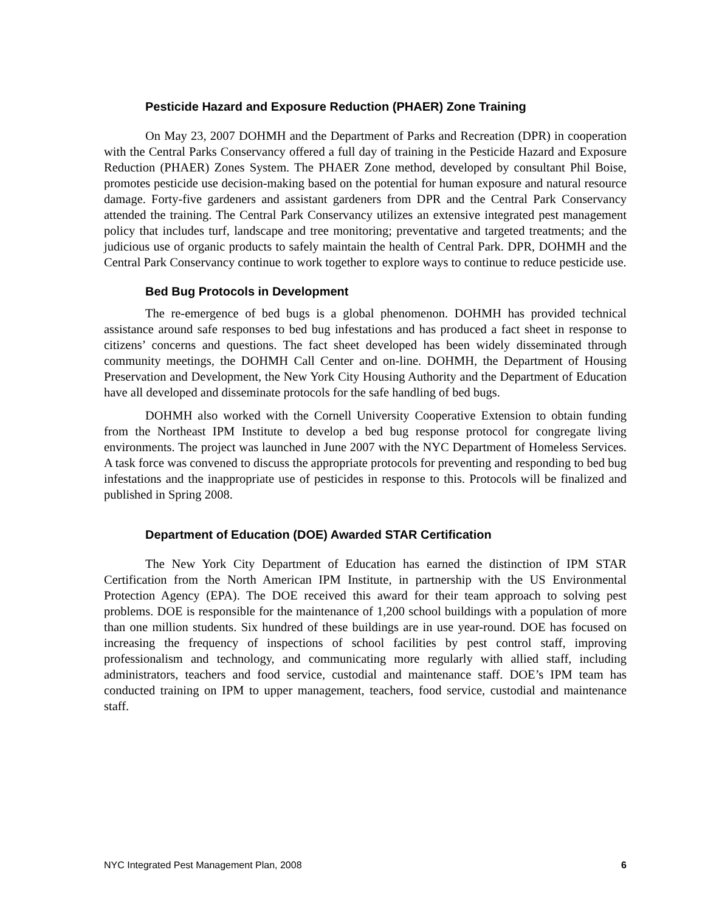Pesticide Hazard and Exposure Reduction (PHAER) Zone Training
On May 23, 2007 DOHMH and the Department of Parks and Recreation (DPR) in cooperation with the Central Parks Conservancy offered a full day of training in the Pesticide Hazard and Exposure Reduction (PHAER) Zones System. The PHAER Zone method, developed by consultant Phil Boise, promotes pesticide use decision-making based on the potential for human exposure and natural resource damage. Forty-five gardeners and assistant gardeners from DPR and the Central Park Conservancy attended the training. The Central Park Conservancy utilizes an extensive integrated pest management policy that includes turf, landscape and tree monitoring; preventative and targeted treatments; and the judicious use of organic products to safely maintain the health of Central Park. DPR, DOHMH and the Central Park Conservancy continue to work together to explore ways to continue to reduce pesticide use.
Bed Bug Protocols in Development
The re-emergence of bed bugs is a global phenomenon. DOHMH has provided technical assistance around safe responses to bed bug infestations and has produced a fact sheet in response to citizens’ concerns and questions. The fact sheet developed has been widely disseminated through community meetings, the DOHMH Call Center and on-line. DOHMH, the Department of Housing Preservation and Development, the New York City Housing Authority and the Department of Education have all developed and disseminate protocols for the safe handling of bed bugs.
DOHMH also worked with the Cornell University Cooperative Extension to obtain funding from the Northeast IPM Institute to develop a bed bug response protocol for congregate living environments. The project was launched in June 2007 with the NYC Department of Homeless Services. A task force was convened to discuss the appropriate protocols for preventing and responding to bed bug infestations and the inappropriate use of pesticides in response to this. Protocols will be finalized and published in Spring 2008.
Department of Education (DOE) Awarded STAR Certification
The New York City Department of Education has earned the distinction of IPM STAR Certification from the North American IPM Institute, in partnership with the US Environmental Protection Agency (EPA). The DOE received this award for their team approach to solving pest problems. DOE is responsible for the maintenance of 1,200 school buildings with a population of more than one million students. Six hundred of these buildings are in use year-round. DOE has focused on increasing the frequency of inspections of school facilities by pest control staff, improving professionalism and technology, and communicating more regularly with allied staff, including administrators, teachers and food service, custodial and maintenance staff. DOE’s IPM team has conducted training on IPM to upper management, teachers, food service, custodial and maintenance staff.
NYC Integrated Pest Management Plan, 2008 6